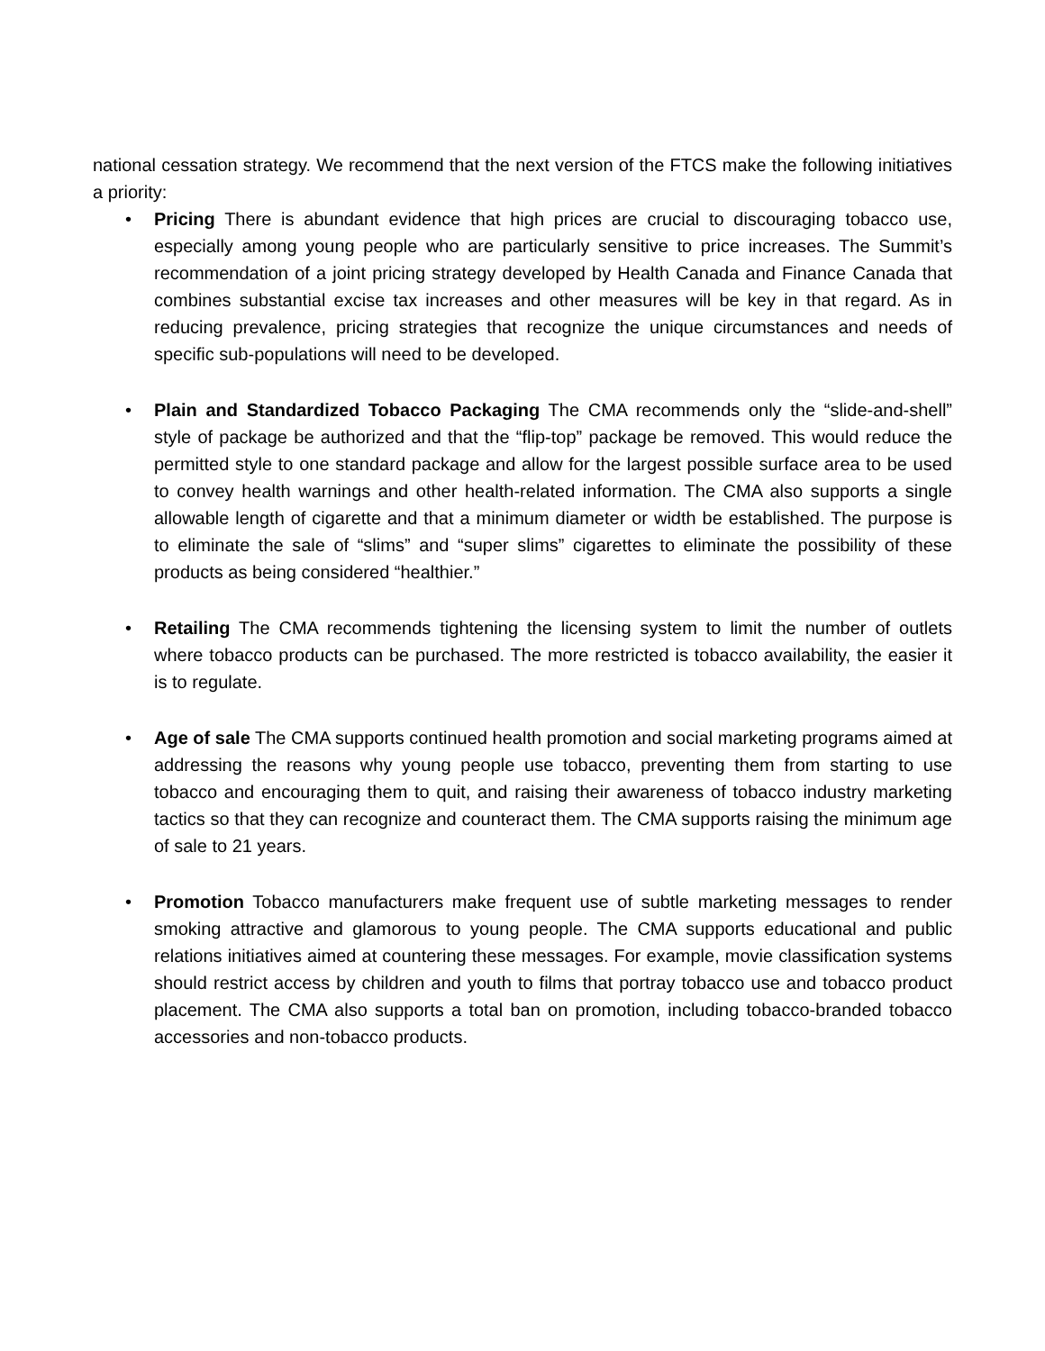national cessation strategy. We recommend that the next version of the FTCS make the following initiatives a priority:
• Pricing There is abundant evidence that high prices are crucial to discouraging tobacco use, especially among young people who are particularly sensitive to price increases. The Summit’s recommendation of a joint pricing strategy developed by Health Canada and Finance Canada that combines substantial excise tax increases and other measures will be key in that regard. As in reducing prevalence, pricing strategies that recognize the unique circumstances and needs of specific sub-populations will need to be developed.
• Plain and Standardized Tobacco Packaging The CMA recommends only the “slide-and-shell” style of package be authorized and that the “flip-top” package be removed. This would reduce the permitted style to one standard package and allow for the largest possible surface area to be used to convey health warnings and other health-related information. The CMA also supports a single allowable length of cigarette and that a minimum diameter or width be established. The purpose is to eliminate the sale of “slims” and “super slims” cigarettes to eliminate the possibility of these products as being considered “healthier.”
• Retailing The CMA recommends tightening the licensing system to limit the number of outlets where tobacco products can be purchased. The more restricted is tobacco availability, the easier it is to regulate.
• Age of sale The CMA supports continued health promotion and social marketing programs aimed at addressing the reasons why young people use tobacco, preventing them from starting to use tobacco and encouraging them to quit, and raising their awareness of tobacco industry marketing tactics so that they can recognize and counteract them. The CMA supports raising the minimum age of sale to 21 years.
• Promotion Tobacco manufacturers make frequent use of subtle marketing messages to render smoking attractive and glamorous to young people. The CMA supports educational and public relations initiatives aimed at countering these messages. For example, movie classification systems should restrict access by children and youth to films that portray tobacco use and tobacco product placement. The CMA also supports a total ban on promotion, including tobacco-branded tobacco accessories and non-tobacco products.